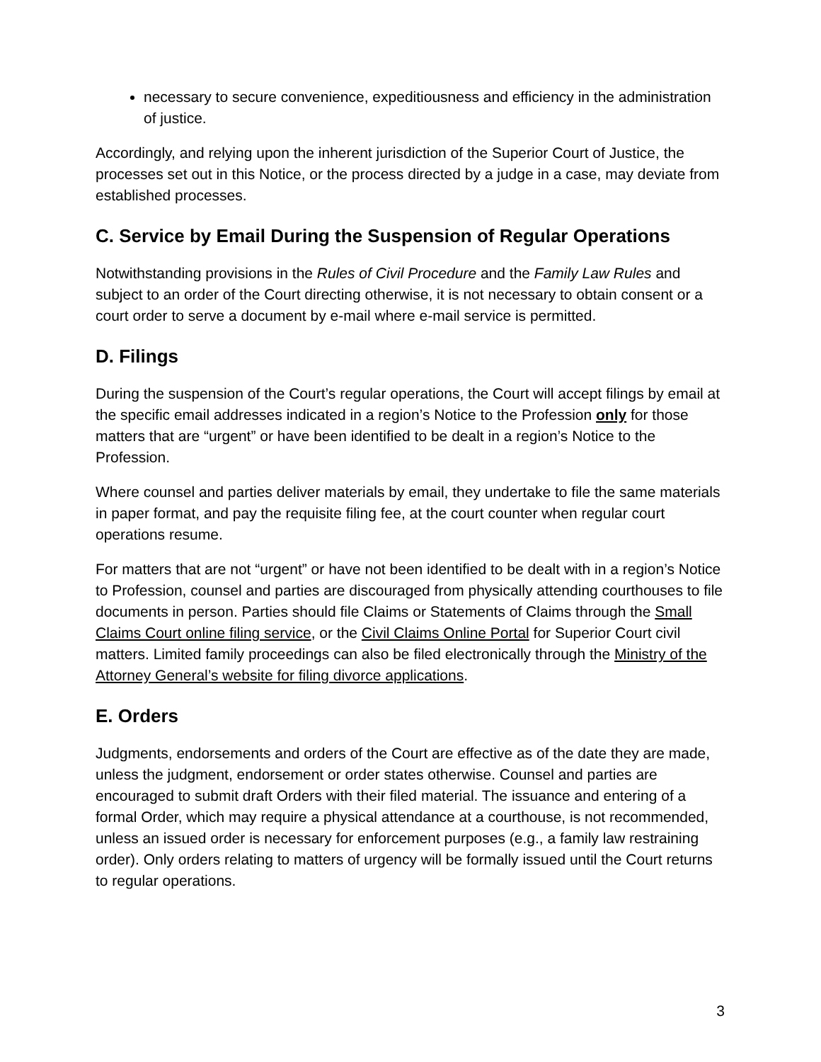necessary to secure convenience, expeditiousness and efficiency in the administration of justice.
Accordingly, and relying upon the inherent jurisdiction of the Superior Court of Justice, the processes set out in this Notice, or the process directed by a judge in a case, may deviate from established processes.
C. Service by Email During the Suspension of Regular Operations
Notwithstanding provisions in the Rules of Civil Procedure and the Family Law Rules and subject to an order of the Court directing otherwise, it is not necessary to obtain consent or a court order to serve a document by e-mail where e-mail service is permitted.
D. Filings
During the suspension of the Court’s regular operations, the Court will accept filings by email at the specific email addresses indicated in a region’s Notice to the Profession only for those matters that are “urgent” or have been identified to be dealt in a region’s Notice to the Profession.
Where counsel and parties deliver materials by email, they undertake to file the same materials in paper format, and pay the requisite filing fee, at the court counter when regular court operations resume.
For matters that are not “urgent” or have not been identified to be dealt with in a region’s Notice to Profession, counsel and parties are discouraged from physically attending courthouses to file documents in person. Parties should file Claims or Statements of Claims through the Small Claims Court online filing service, or the Civil Claims Online Portal for Superior Court civil matters. Limited family proceedings can also be filed electronically through the Ministry of the Attorney General’s website for filing divorce applications.
E. Orders
Judgments, endorsements and orders of the Court are effective as of the date they are made, unless the judgment, endorsement or order states otherwise. Counsel and parties are encouraged to submit draft Orders with their filed material. The issuance and entering of a formal Order, which may require a physical attendance at a courthouse, is not recommended, unless an issued order is necessary for enforcement purposes (e.g., a family law restraining order). Only orders relating to matters of urgency will be formally issued until the Court returns to regular operations.
3